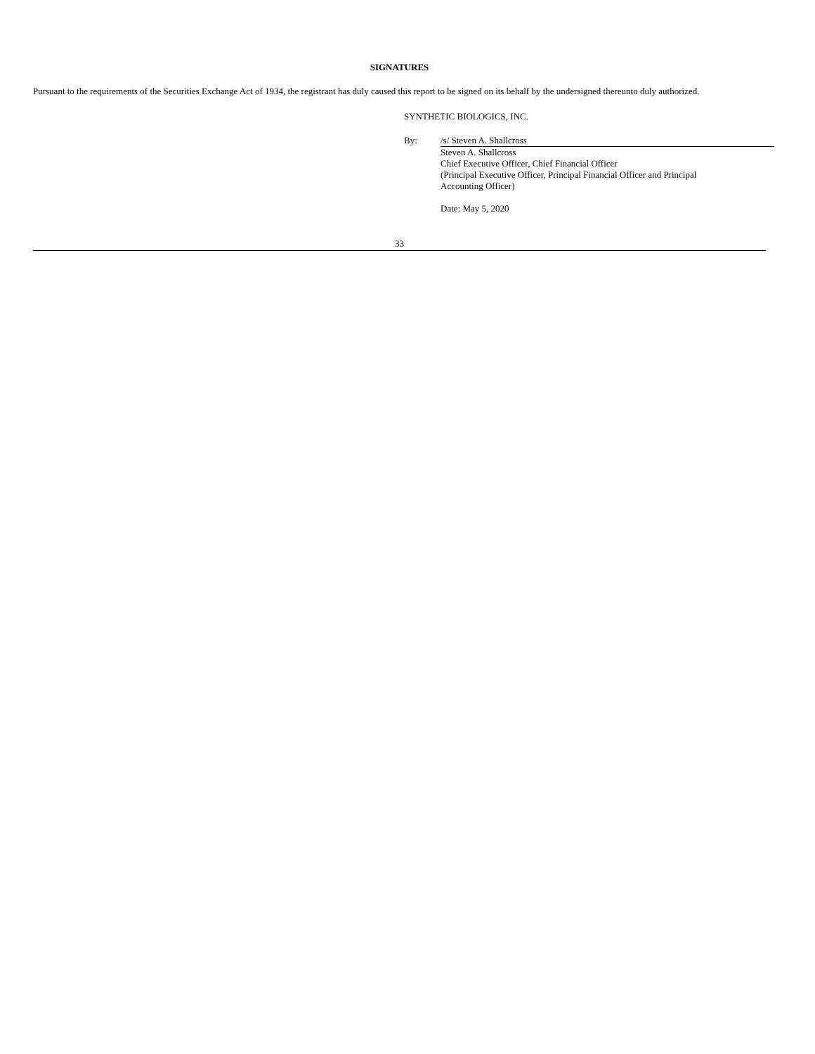SIGNATURES
Pursuant to the requirements of the Securities Exchange Act of 1934, the registrant has duly caused this report to be signed on its behalf by the undersigned thereunto duly authorized.
SYNTHETIC BIOLOGICS, INC.
By:
/s/ Steven A. Shallcross
Steven A. Shallcross
Chief Executive Officer, Chief Financial Officer
(Principal Executive Officer, Principal Financial Officer and Principal
Accounting Officer)
Date: May 5, 2020
33